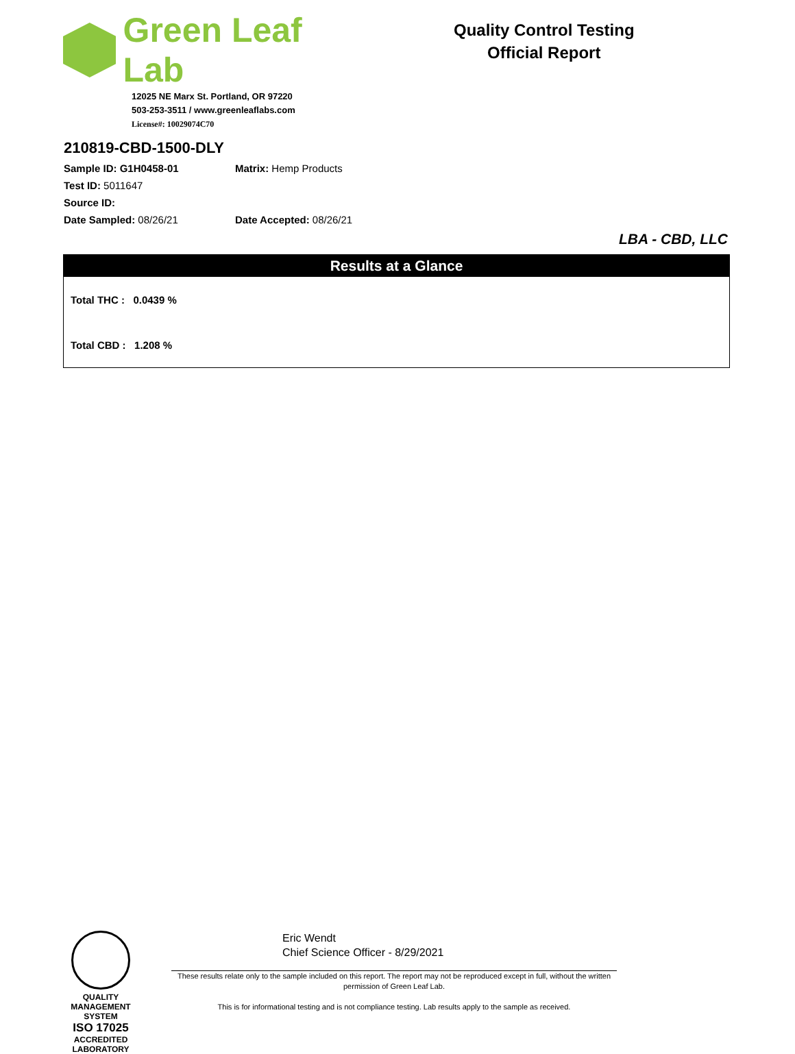Green Leaf Lab
12025 NE Marx St. Portland, OR 97220
503-253-3511 / www.greenleaflabs.com
License#: 10029074C70
Quality Control Testing
Official Report
210819-CBD-1500-DLY
Sample ID: G1H0458-01 Matrix: Hemp Products
Test ID: 5011647
Source ID:
Date Sampled: 08/26/21 Date Accepted: 08/26/21
LBA - CBD, LLC
| Results at a Glance |
| --- |
| Total THC : 0.0439 % |
| Total CBD : 1.208 % |
QUALITY MANAGEMENT SYSTEM
ISO 17025
ACCREDITED
LABORATORY
Eric Wendt
Chief Science Officer - 8/29/2021
These results relate only to the sample included on this report. The report may not be reproduced except in full, without the written permission of Green Leaf Lab.
This is for informational testing and is not compliance testing. Lab results apply to the sample as received.